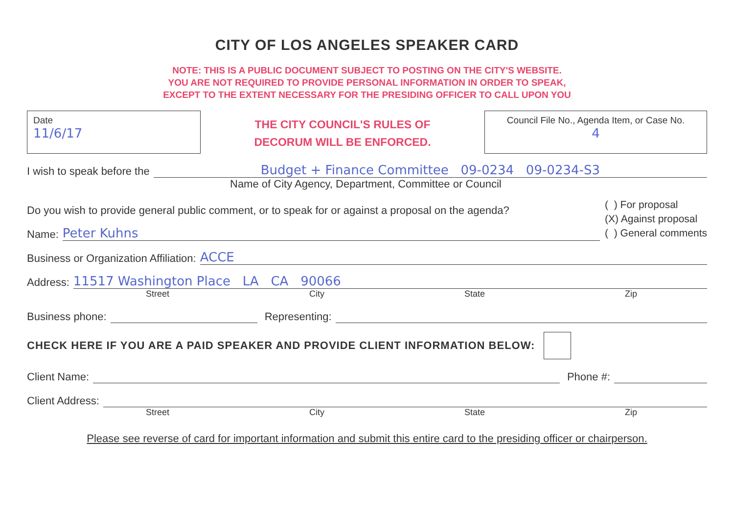CITY OF LOS ANGELES SPEAKER CARD
NOTE: THIS IS A PUBLIC DOCUMENT SUBJECT TO POSTING ON THE CITY'S WEBSITE.
YOU ARE NOT REQUIRED TO PROVIDE PERSONAL INFORMATION IN ORDER TO SPEAK,
EXCEPT TO THE EXTENT NECESSARY FOR THE PRESIDING OFFICER TO CALL UPON YOU
Date
11/6/17
THE CITY COUNCIL'S RULES OF
DECORUM WILL BE ENFORCED.
Council File No., Agenda Item, or Case No.
4
I wish to speak before the Budget + Finance Committee 09-0234 09-0234-S3
Name of City Agency, Department, Committee or Council
Do you wish to provide general public comment, or to speak for or against a proposal on the agenda?
Name: Peter Kuhns
( ) For proposal
(X) Against proposal
( ) General comments
Business or Organization Affiliation: ACCE
Address: 11517 Washington Place LA CA 90066
Street City State Zip
Business phone: Representing:
CHECK HERE IF YOU ARE A PAID SPEAKER AND PROVIDE CLIENT INFORMATION BELOW:
Client Name: Phone #:
Client Address:
Street City State Zip
Please see reverse of card for important information and submit this entire card to the presiding officer or chairperson.